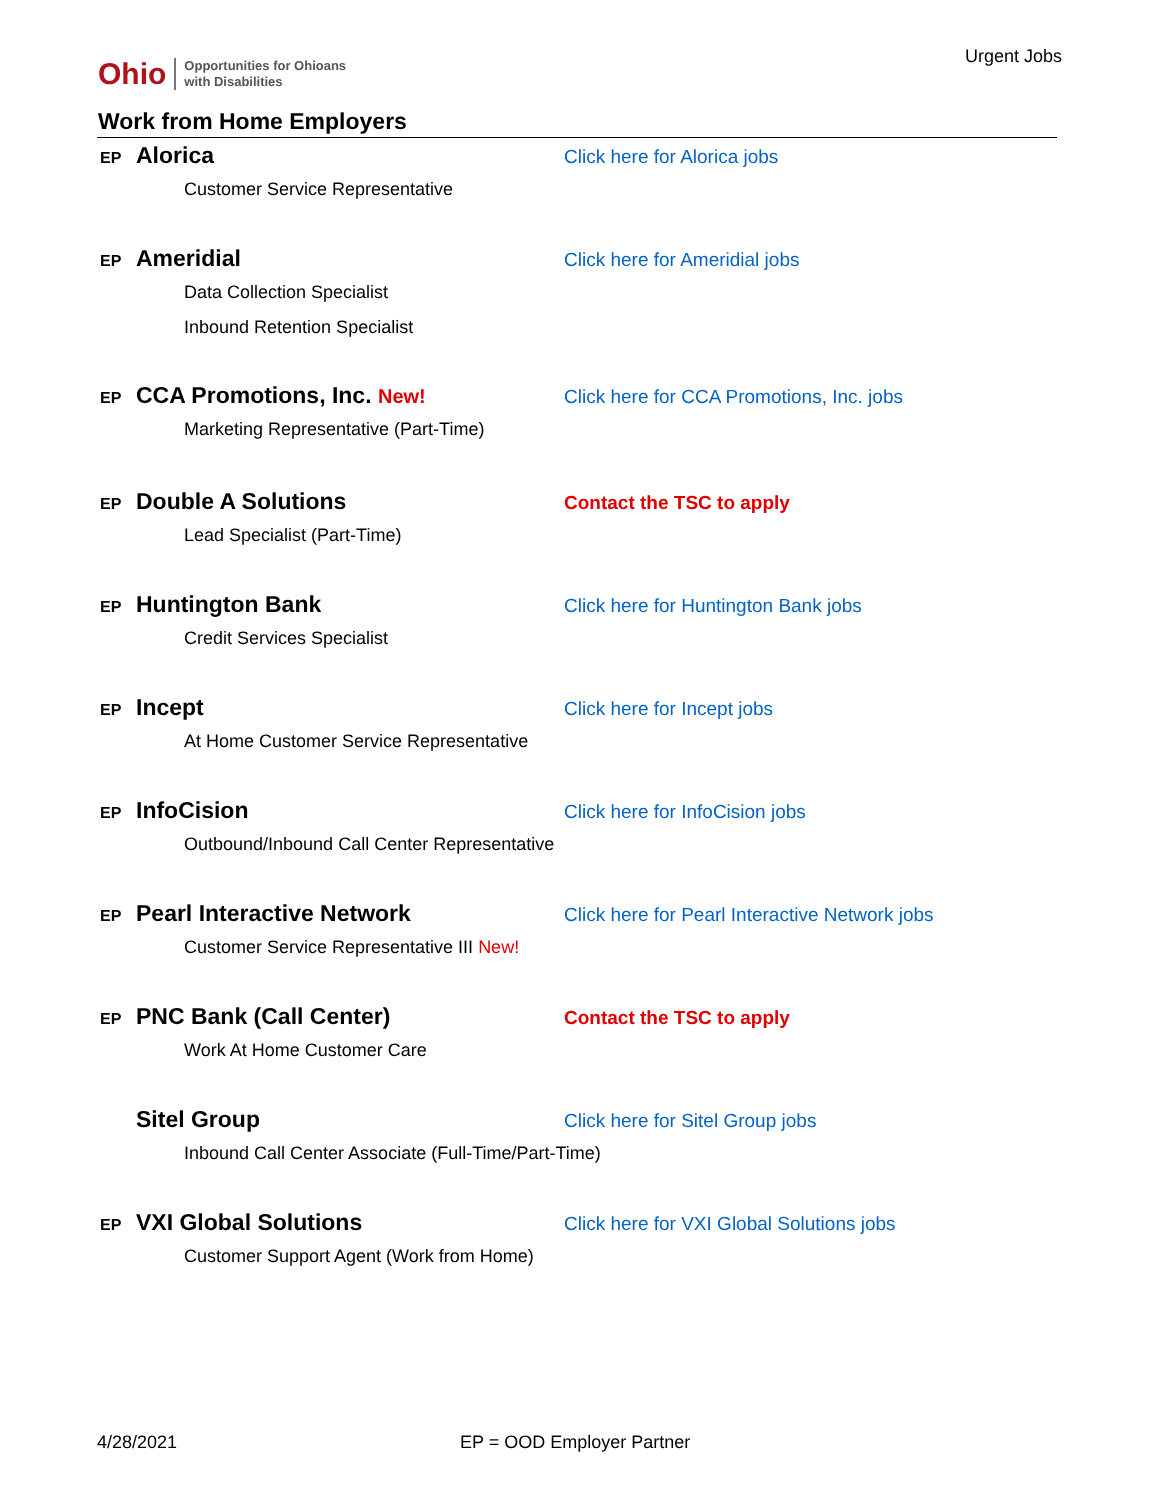Ohio Opportunities for Ohioans
with Disabilities
Urgent Jobs
Work from Home Employers
EP Alorica
Customer Service Representative
Click here for Alorica jobs
EP Ameridial
Data Collection Specialist
Inbound Retention Specialist
Click here for Ameridial jobs
EP CCA Promotions, Inc. New!
Marketing Representative (Part-Time)
Click here for CCA Promotions, Inc. jobs
EP Double A Solutions
Lead Specialist (Part-Time)
Contact the TSC to apply
EP Huntington Bank
Credit Services Specialist
Click here for Huntington Bank jobs
EP Incept
At Home Customer Service Representative
Click here for Incept jobs
EP InfoCision
Outbound/Inbound Call Center Representative
Click here for InfoCision jobs
EP Pearl Interactive Network
Customer Service Representative III New!
Click here for Pearl Interactive Network jobs
EP PNC Bank (Call Center)
Work At Home Customer Care
Contact the TSC to apply
Sitel Group
Inbound Call Center Associate (Full-Time/Part-Time)
Click here for Sitel Group jobs
EP VXI Global Solutions
Customer Support Agent (Work from Home)
Click here for VXI Global Solutions jobs
4/28/2021 EP = OOD Employer Partner